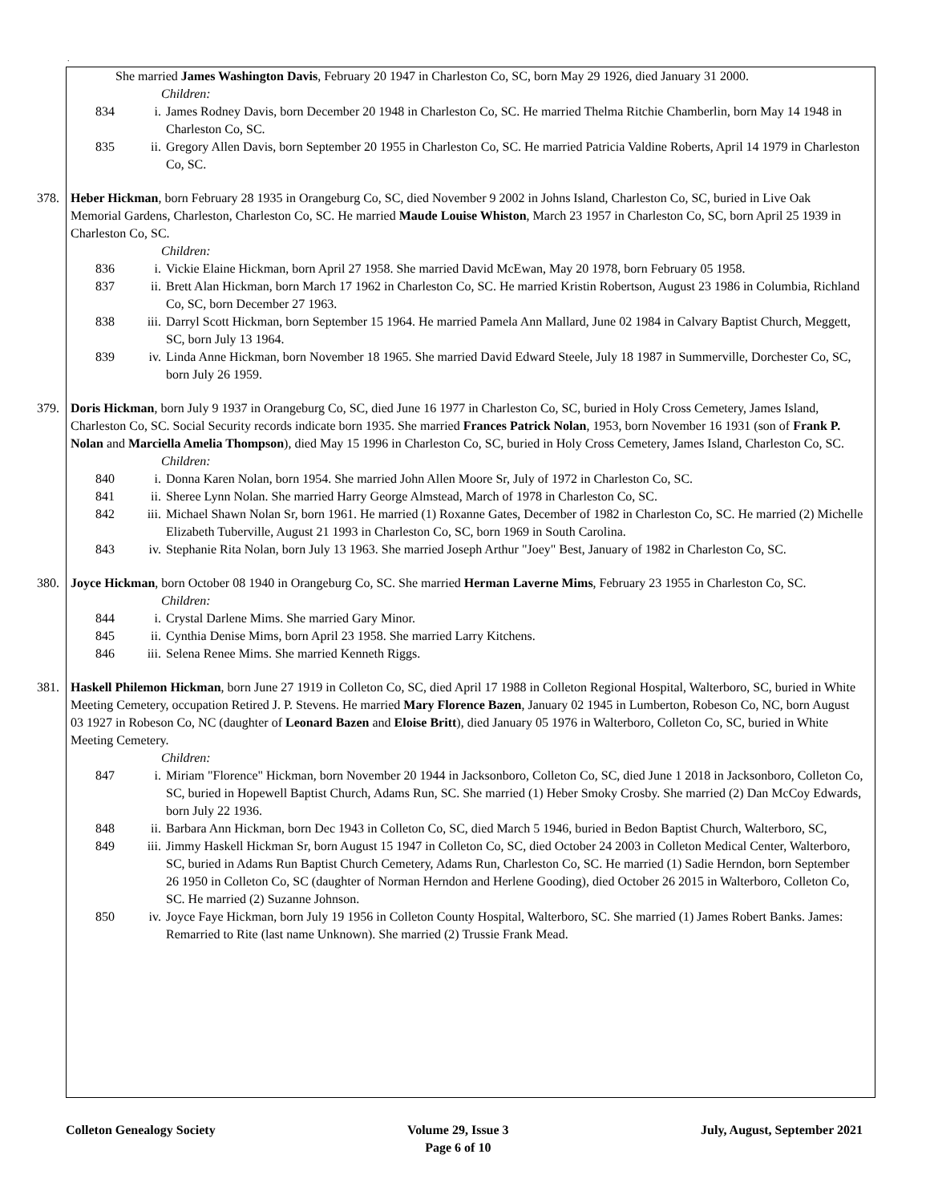.
She married James Washington Davis, February 20 1947 in Charleston Co, SC, born May 29 1926, died January 31 2000.
Children:
834 i. James Rodney Davis, born December 20 1948 in Charleston Co, SC. He married Thelma Ritchie Chamberlin, born May 14 1948 in Charleston Co, SC.
835 ii. Gregory Allen Davis, born September 20 1955 in Charleston Co, SC. He married Patricia Valdine Roberts, April 14 1979 in Charleston Co, SC.
378. Heber Hickman, born February 28 1935 in Orangeburg Co, SC, died November 9 2002 in Johns Island, Charleston Co, SC, buried in Live Oak Memorial Gardens, Charleston, Charleston Co, SC. He married Maude Louise Whiston, March 23 1957 in Charleston Co, SC, born April 25 1939 in Charleston Co, SC.
Children:
836 i. Vickie Elaine Hickman, born April 27 1958. She married David McEwan, May 20 1978, born February 05 1958.
837 ii. Brett Alan Hickman, born March 17 1962 in Charleston Co, SC. He married Kristin Robertson, August 23 1986 in Columbia, Richland Co, SC, born December 27 1963.
838 iii. Darryl Scott Hickman, born September 15 1964. He married Pamela Ann Mallard, June 02 1984 in Calvary Baptist Church, Meggett, SC, born July 13 1964.
839 iv. Linda Anne Hickman, born November 18 1965. She married David Edward Steele, July 18 1987 in Summerville, Dorchester Co, SC, born July 26 1959.
379. Doris Hickman, born July 9 1937 in Orangeburg Co, SC, died June 16 1977 in Charleston Co, SC, buried in Holy Cross Cemetery, James Island, Charleston Co, SC. Social Security records indicate born 1935. She married Frances Patrick Nolan, 1953, born November 16 1931 (son of Frank P. Nolan and Marciella Amelia Thompson), died May 15 1996 in Charleston Co, SC, buried in Holy Cross Cemetery, James Island, Charleston Co, SC.
Children:
840 i. Donna Karen Nolan, born 1954. She married John Allen Moore Sr, July of 1972 in Charleston Co, SC.
841 ii. Sheree Lynn Nolan. She married Harry George Almstead, March of 1978 in Charleston Co, SC.
842 iii. Michael Shawn Nolan Sr, born 1961. He married (1) Roxanne Gates, December of 1982 in Charleston Co, SC. He married (2) Michelle Elizabeth Tuberville, August 21 1993 in Charleston Co, SC, born 1969 in South Carolina.
843 iv. Stephanie Rita Nolan, born July 13 1963. She married Joseph Arthur "Joey" Best, January of 1982 in Charleston Co, SC.
380. Joyce Hickman, born October 08 1940 in Orangeburg Co, SC. She married Herman Laverne Mims, February 23 1955 in Charleston Co, SC.
Children:
844 i. Crystal Darlene Mims. She married Gary Minor.
845 ii. Cynthia Denise Mims, born April 23 1958. She married Larry Kitchens.
846 iii. Selena Renee Mims. She married Kenneth Riggs.
381. Haskell Philemon Hickman, born June 27 1919 in Colleton Co, SC, died April 17 1988 in Colleton Regional Hospital, Walterboro, SC, buried in White Meeting Cemetery, occupation Retired J. P. Stevens. He married Mary Florence Bazen, January 02 1945 in Lumberton, Robeson Co, NC, born August 03 1927 in Robeson Co, NC (daughter of Leonard Bazen and Eloise Britt), died January 05 1976 in Walterboro, Colleton Co, SC, buried in White Meeting Cemetery.
Children:
847 i. Miriam "Florence" Hickman, born November 20 1944 in Jacksonboro, Colleton Co, SC, died June 1 2018 in Jacksonboro, Colleton Co, SC, buried in Hopewell Baptist Church, Adams Run, SC. She married (1) Heber Smoky Crosby. She married (2) Dan McCoy Edwards, born July 22 1936.
848 ii. Barbara Ann Hickman, born Dec 1943 in Colleton Co, SC, died March 5 1946, buried in Bedon Baptist Church, Walterboro, SC,
849 iii. Jimmy Haskell Hickman Sr, born August 15 1947 in Colleton Co, SC, died October 24 2003 in Colleton Medical Center, Walterboro, SC, buried in Adams Run Baptist Church Cemetery, Adams Run, Charleston Co, SC. He married (1) Sadie Herndon, born September 26 1950 in Colleton Co, SC (daughter of Norman Herndon and Herlene Gooding), died October 26 2015 in Walterboro, Colleton Co, SC. He married (2) Suzanne Johnson.
850 iv. Joyce Faye Hickman, born July 19 1956 in Colleton County Hospital, Walterboro, SC. She married (1) James Robert Banks. James: Remarried to Rite (last name Unknown). She married (2) Trussie Frank Mead.
Colleton Genealogy Society Volume 29, Issue 3
Page 6 of 10 July, August, September 2021